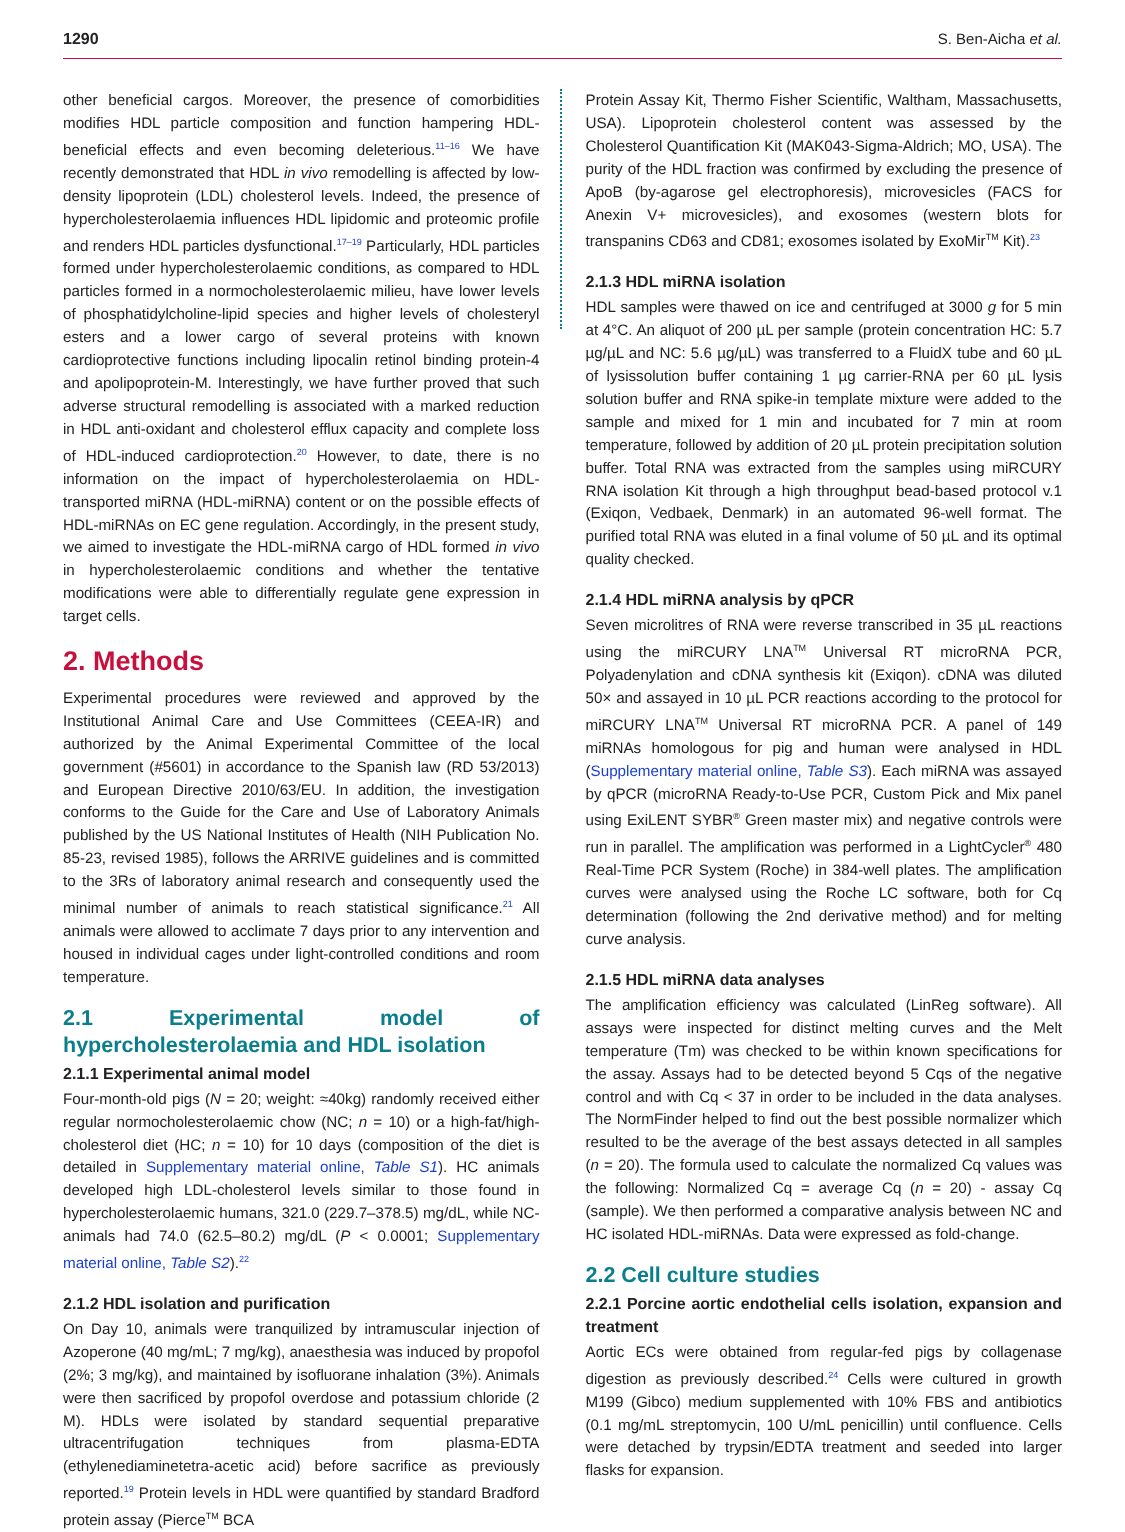1290 S. Ben-Aicha et al.
other beneficial cargos. Moreover, the presence of comorbidities modifies HDL particle composition and function hampering HDL-beneficial effects and even becoming deleterious.<sup>11–16</sup> We have recently demonstrated that HDL in vivo remodelling is affected by low-density lipoprotein (LDL) cholesterol levels. Indeed, the presence of hypercholesterolaemia influences HDL lipidomic and proteomic profile and renders HDL particles dysfunctional.<sup>17–19</sup> Particularly, HDL particles formed under hypercholesterolaemic conditions, as compared to HDL particles formed in a normocholesterolaemic milieu, have lower levels of phosphatidylcholine-lipid species and higher levels of cholesteryl esters and a lower cargo of several proteins with known cardioprotective functions including lipocalin retinol binding protein-4 and apolipoprotein-M. Interestingly, we have further proved that such adverse structural remodelling is associated with a marked reduction in HDL anti-oxidant and cholesterol efflux capacity and complete loss of HDL-induced cardioprotection.<sup>20</sup> However, to date, there is no information on the impact of hypercholesterolaemia on HDL-transported miRNA (HDL-miRNA) content or on the possible effects of HDL-miRNAs on EC gene regulation. Accordingly, in the present study, we aimed to investigate the HDL-miRNA cargo of HDL formed in vivo in hypercholesterolaemic conditions and whether the tentative modifications were able to differentially regulate gene expression in target cells.
2. Methods
Experimental procedures were reviewed and approved by the Institutional Animal Care and Use Committees (CEEA-IR) and authorized by the Animal Experimental Committee of the local government (#5601) in accordance to the Spanish law (RD 53/2013) and European Directive 2010/63/EU. In addition, the investigation conforms to the Guide for the Care and Use of Laboratory Animals published by the US National Institutes of Health (NIH Publication No. 85-23, revised 1985), follows the ARRIVE guidelines and is committed to the 3Rs of laboratory animal research and consequently used the minimal number of animals to reach statistical significance.<sup>21</sup> All animals were allowed to acclimate 7 days prior to any intervention and housed in individual cages under light-controlled conditions and room temperature.
2.1 Experimental model of hypercholesterolaemia and HDL isolation
2.1.1 Experimental animal model
Four-month-old pigs (N = 20; weight: ≈40kg) randomly received either regular normocholesterolaemic chow (NC; n = 10) or a high-fat/high-cholesterol diet (HC; n = 10) for 10 days (composition of the diet is detailed in Supplementary material online, Table S1). HC animals developed high LDL-cholesterol levels similar to those found in hypercholesterolaemic humans, 321.0 (229.7–378.5) mg/dL, while NC-animals had 74.0 (62.5–80.2) mg/dL (P < 0.0001; Supplementary material online, Table S2).<sup>22</sup>
2.1.2 HDL isolation and purification
On Day 10, animals were tranquilized by intramuscular injection of Azoperone (40 mg/mL; 7 mg/kg), anaesthesia was induced by propofol (2%; 3 mg/kg), and maintained by isofluorane inhalation (3%). Animals were then sacrificed by propofol overdose and potassium chloride (2 M). HDLs were isolated by standard sequential preparative ultracentrifugation techniques from plasma-EDTA (ethylenediaminetetra-acetic acid) before sacrifice as previously reported.<sup>19</sup> Protein levels in HDL were quantified by standard Bradford protein assay (Pierce<sup>TM</sup> BCA
Protein Assay Kit, Thermo Fisher Scientific, Waltham, Massachusetts, USA). Lipoprotein cholesterol content was assessed by the Cholesterol Quantification Kit (MAK043-Sigma-Aldrich; MO, USA). The purity of the HDL fraction was confirmed by excluding the presence of ApoB (by-agarose gel electrophoresis), microvesicles (FACS for Anexin V+ microvesicles), and exosomes (western blots for transpanins CD63 and CD81; exosomes isolated by ExoMir<sup>TM</sup> Kit).<sup>23</sup>
2.1.3 HDL miRNA isolation
HDL samples were thawed on ice and centrifuged at 3000 g for 5 min at 4°C. An aliquot of 200 µL per sample (protein concentration HC: 5.7 µg/µL and NC: 5.6 µg/µL) was transferred to a FluidX tube and 60 µL of lysissolution buffer containing 1 µg carrier-RNA per 60 µL lysis solution buffer and RNA spike-in template mixture were added to the sample and mixed for 1 min and incubated for 7 min at room temperature, followed by addition of 20 µL protein precipitation solution buffer. Total RNA was extracted from the samples using miRCURY RNA isolation Kit through a high throughput bead-based protocol v.1 (Exiqon, Vedbaek, Denmark) in an automated 96-well format. The purified total RNA was eluted in a final volume of 50 µL and its optimal quality checked.
2.1.4 HDL miRNA analysis by qPCR
Seven microlitres of RNA were reverse transcribed in 35 µL reactions using the miRCURY LNA<sup>TM</sup> Universal RT microRNA PCR, Polyadenylation and cDNA synthesis kit (Exiqon). cDNA was diluted 50× and assayed in 10 µL PCR reactions according to the protocol for miRCURY LNA<sup>TM</sup> Universal RT microRNA PCR. A panel of 149 miRNAs homologous for pig and human were analysed in HDL (Supplementary material online, Table S3). Each miRNA was assayed by qPCR (microRNA Ready-to-Use PCR, Custom Pick and Mix panel using ExiLENT SYBR<sup>®</sup> Green master mix) and negative controls were run in parallel. The amplification was performed in a LightCycler<sup>®</sup> 480 Real-Time PCR System (Roche) in 384-well plates. The amplification curves were analysed using the Roche LC software, both for Cq determination (following the 2nd derivative method) and for melting curve analysis.
2.1.5 HDL miRNA data analyses
The amplification efficiency was calculated (LinReg software). All assays were inspected for distinct melting curves and the Melt temperature (Tm) was checked to be within known specifications for the assay. Assays had to be detected beyond 5 Cqs of the negative control and with Cq < 37 in order to be included in the data analyses. The NormFinder helped to find out the best possible normalizer which resulted to be the average of the best assays detected in all samples (n = 20). The formula used to calculate the normalized Cq values was the following: Normalized Cq = average Cq (n = 20) - assay Cq (sample). We then performed a comparative analysis between NC and HC isolated HDL-miRNAs. Data were expressed as fold-change.
2.2 Cell culture studies
2.2.1 Porcine aortic endothelial cells isolation, expansion and treatment
Aortic ECs were obtained from regular-fed pigs by collagenase digestion as previously described.<sup>24</sup> Cells were cultured in growth M199 (Gibco) medium supplemented with 10% FBS and antibiotics (0.1 mg/mL streptomycin, 100 U/mL penicillin) until confluence. Cells were detached by trypsin/EDTA treatment and seeded into larger flasks for expansion.